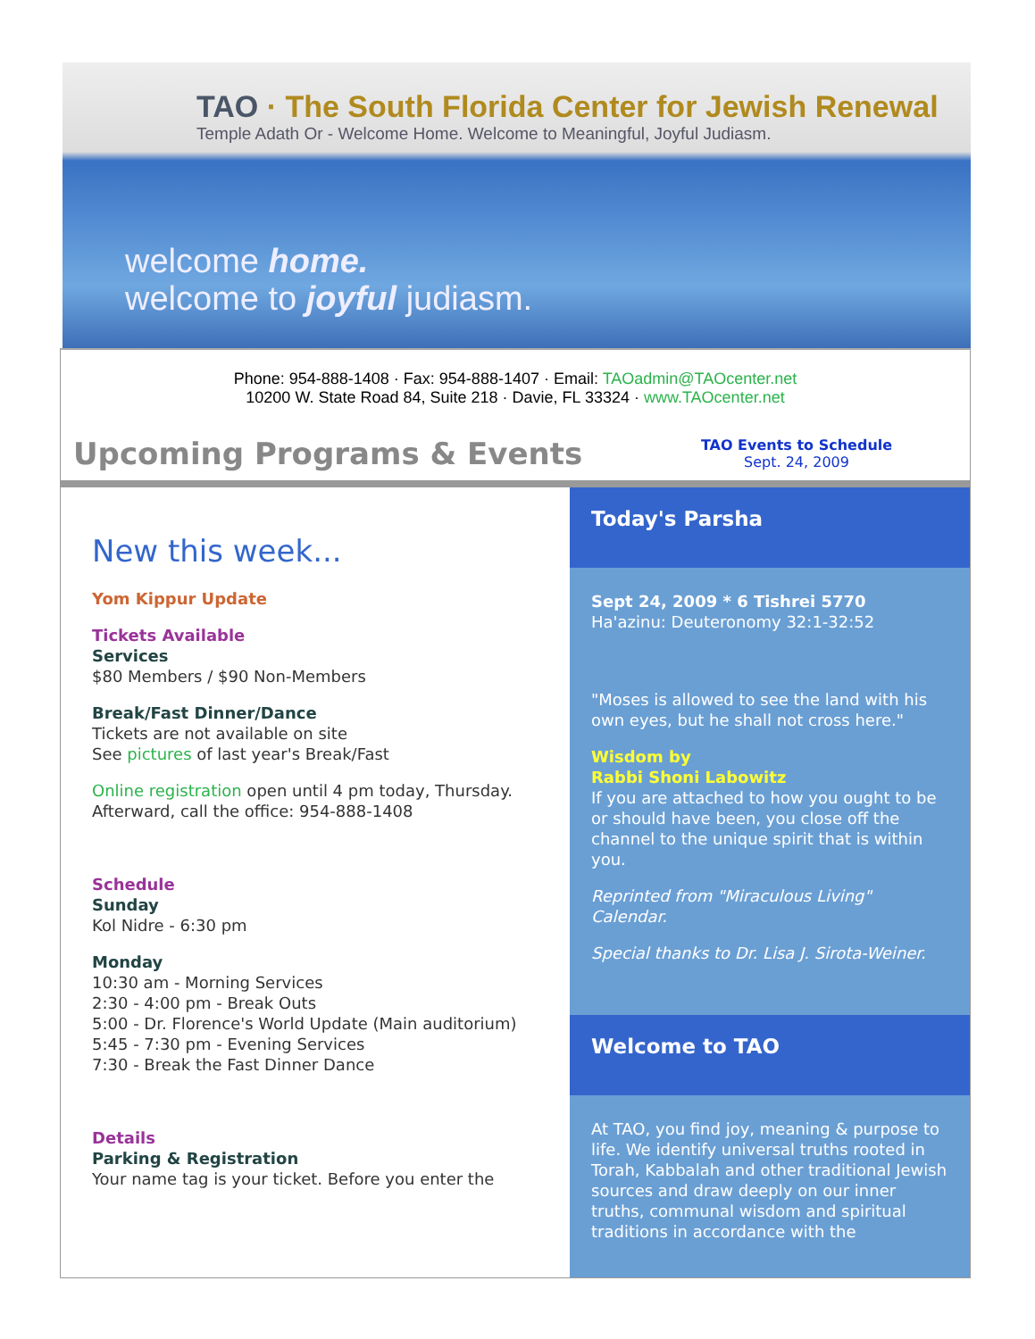TAO · The South Florida Center for Jewish Renewal
Temple Adath Or - Welcome Home. Welcome to Meaningful, Joyful Judiasm.
welcome home.
welcome to joyful judiasm.
Phone: 954-888-1408 · Fax: 954-888-1407 · Email: TAOadmin@TAOcenter.net
10200 W. State Road 84, Suite 218 · Davie, FL 33324 · www.TAOcenter.net
Upcoming Programs & Events
TAO Events to Schedule
Sept. 24, 2009
New this week...
Yom Kippur Update
Tickets Available
Services
$80 Members / $90 Non-Members
Break/Fast Dinner/Dance
Tickets are not available on site
See pictures of last year's Break/Fast
Online registration open until 4 pm today, Thursday.
Afterward, call the office: 954-888-1408
Schedule
Sunday
Kol Nidre - 6:30 pm
Monday
10:30 am - Morning Services
2:30 - 4:00 pm - Break Outs
5:00 - Dr. Florence's World Update (Main auditorium)
5:45 - 7:30 pm - Evening Services
7:30 - Break the Fast Dinner Dance
Details
Parking & Registration
Your name tag is your ticket. Before you enter the
Today's Parsha
Sept 24, 2009 * 6 Tishrei 5770
Ha'azinu: Deuteronomy 32:1-32:52
"Moses is allowed to see the land with his own eyes, but he shall not cross here."
Wisdom by
Rabbi Shoni Labowitz
If you are attached to how you ought to be or should have been, you close off the channel to the unique spirit that is within you.
Reprinted from "Miraculous Living" Calendar.
Special thanks to Dr. Lisa J. Sirota-Weiner.
Welcome to TAO
At TAO, you find joy, meaning & purpose to life. We identify universal truths rooted in Torah, Kabbalah and other traditional Jewish sources and draw deeply on our inner truths, communal wisdom and spiritual traditions in accordance with the